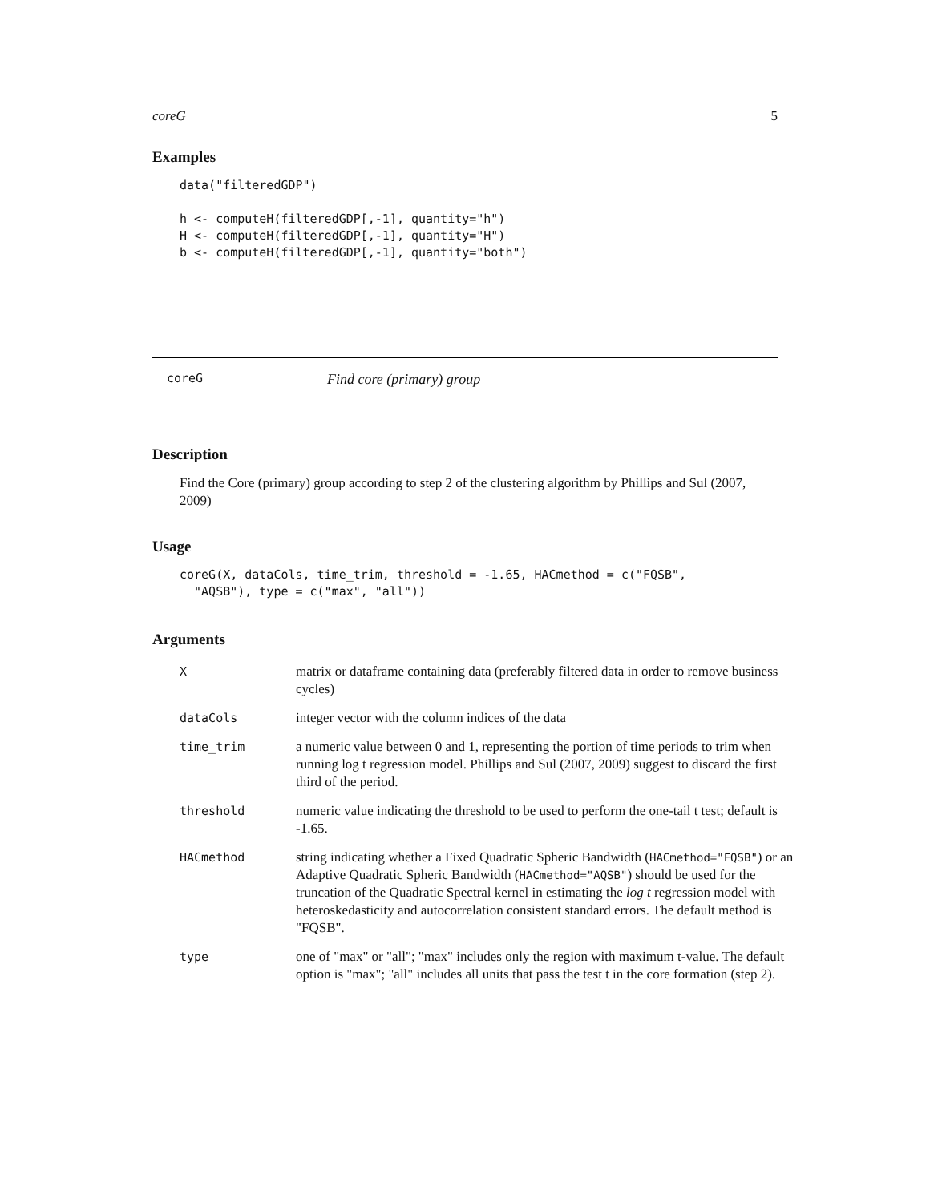coreG 5
Examples
data("filteredGDP")

h <- computeH(filteredGDP[,-1], quantity="h")
H <- computeH(filteredGDP[,-1], quantity="H")
b <- computeH(filteredGDP[,-1], quantity="both")
coreG Find core (primary) group
Description
Find the Core (primary) group according to step 2 of the clustering algorithm by Phillips and Sul (2007, 2009)
Usage
coreG(X, dataCols, time_trim, threshold = -1.65, HACmethod = c("FQSB",
  "AQSB"), type = c("max", "all"))
Arguments
| X | matrix or dataframe containing data (preferably filtered data in order to remove business cycles) |
| dataCols | integer vector with the column indices of the data |
| time_trim | a numeric value between 0 and 1, representing the portion of time periods to trim when running log t regression model. Phillips and Sul (2007, 2009) suggest to discard the first third of the period. |
| threshold | numeric value indicating the threshold to be used to perform the one-tail t test; default is -1.65. |
| HACmethod | string indicating whether a Fixed Quadratic Spheric Bandwidth ( HACmethod="FQSB" ) or an Adaptive Quadratic Spheric Bandwidth ( HACmethod="AQSB" ) should be used for the truncation of the Quadratic Spectral kernel in estimating the log t regression model with heteroskedasticity and autocorrelation consistent standard errors. The default method is "FQSB". |
| type | one of "max" or "all"; "max" includes only the region with maximum t-value. The default option is "max"; "all" includes all units that pass the test t in the core formation (step 2). |